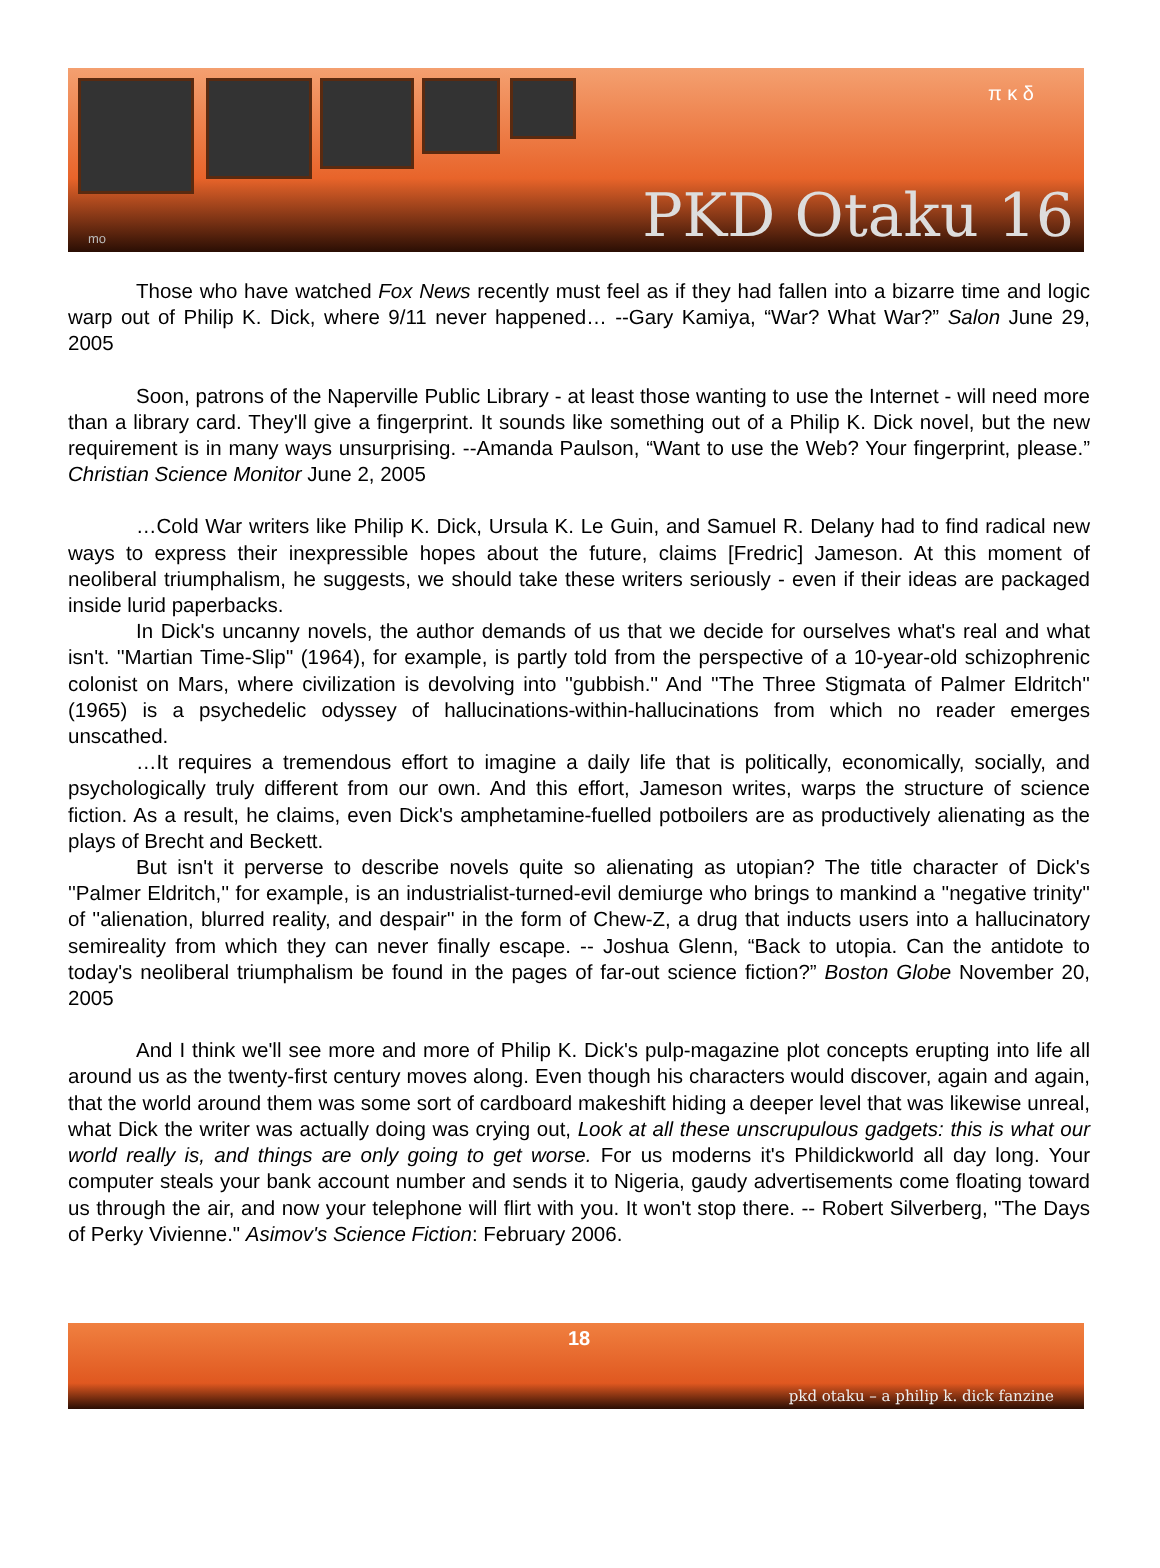π κ δ
PKD Otaku 16 mo
Those who have watched Fox News recently must feel as if they had fallen into a bizarre time and logic warp out of Philip K. Dick, where 9/11 never happened… --Gary Kamiya, “War? What War?” Salon June 29, 2005
Soon, patrons of the Naperville Public Library - at least those wanting to use the Internet - will need more than a library card. They'll give a fingerprint. It sounds like something out of a Philip K. Dick novel, but the new requirement is in many ways unsurprising. --Amanda Paulson, “Want to use the Web? Your fingerprint, please.” Christian Science Monitor June 2, 2005
…Cold War writers like Philip K. Dick, Ursula K. Le Guin, and Samuel R. Delany had to find radical new ways to express their inexpressible hopes about the future, claims [Fredric] Jameson. At this moment of neoliberal triumphalism, he suggests, we should take these writers seriously - even if their ideas are packaged inside lurid paperbacks.
In Dick's uncanny novels, the author demands of us that we decide for ourselves what's real and what isn't. ''Martian Time-Slip'' (1964), for example, is partly told from the perspective of a 10-year-old schizophrenic colonist on Mars, where civilization is devolving into ''gubbish.'' And ''The Three Stigmata of Palmer Eldritch'' (1965) is a psychedelic odyssey of hallucinations-within-hallucinations from which no reader emerges unscathed.
…It requires a tremendous effort to imagine a daily life that is politically, economically, socially, and psychologically truly different from our own. And this effort, Jameson writes, warps the structure of science fiction. As a result, he claims, even Dick's amphetamine-fuelled potboilers are as productively alienating as the plays of Brecht and Beckett.
But isn't it perverse to describe novels quite so alienating as utopian? The title character of Dick's ''Palmer Eldritch,'' for example, is an industrialist-turned-evil demiurge who brings to mankind a ''negative trinity'' of ''alienation, blurred reality, and despair'' in the form of Chew-Z, a drug that inducts users into a hallucinatory semireality from which they can never finally escape. -- Joshua Glenn, “Back to utopia. Can the antidote to today's neoliberal triumphalism be found in the pages of far-out science fiction?” Boston Globe November 20, 2005
And I think we'll see more and more of Philip K. Dick's pulp-magazine plot concepts erupting into life all around us as the twenty-first century moves along. Even though his characters would discover, again and again, that the world around them was some sort of cardboard makeshift hiding a deeper level that was likewise unreal, what Dick the writer was actually doing was crying out, Look at all these unscrupulous gadgets: this is what our world really is, and things are only going to get worse. For us moderns it's Phildickworld all day long. Your computer steals your bank account number and sends it to Nigeria, gaudy advertisements come floating toward us through the air, and now your telephone will flirt with you. It won't stop there. -- Robert Silverberg, "The Days of Perky Vivienne." Asimov's Science Fiction: February 2006.
18
pkd otaku – a philip k. dick fanzine